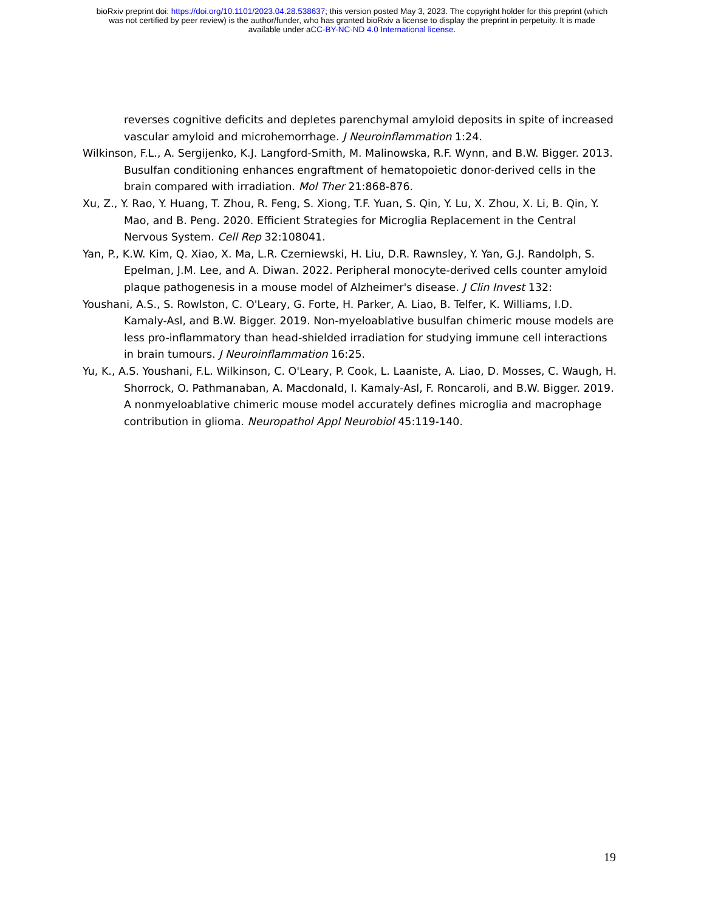bioRxiv preprint doi: https://doi.org/10.1101/2023.04.28.538637; this version posted May 3, 2023. The copyright holder for this preprint (which
was not certified by peer review) is the author/funder, who has granted bioRxiv a license to display the preprint in perpetuity. It is made
available under aCC-BY-NC-ND 4.0 International license.
reverses cognitive deficits and depletes parenchymal amyloid deposits in spite of increased vascular amyloid and microhemorrhage. J Neuroinflammation 1:24.
Wilkinson, F.L., A. Sergijenko, K.J. Langford-Smith, M. Malinowska, R.F. Wynn, and B.W. Bigger. 2013. Busulfan conditioning enhances engraftment of hematopoietic donor-derived cells in the brain compared with irradiation. Mol Ther 21:868-876.
Xu, Z., Y. Rao, Y. Huang, T. Zhou, R. Feng, S. Xiong, T.F. Yuan, S. Qin, Y. Lu, X. Zhou, X. Li, B. Qin, Y. Mao, and B. Peng. 2020. Efficient Strategies for Microglia Replacement in the Central Nervous System. Cell Rep 32:108041.
Yan, P., K.W. Kim, Q. Xiao, X. Ma, L.R. Czerniewski, H. Liu, D.R. Rawnsley, Y. Yan, G.J. Randolph, S. Epelman, J.M. Lee, and A. Diwan. 2022. Peripheral monocyte-derived cells counter amyloid plaque pathogenesis in a mouse model of Alzheimer's disease. J Clin Invest 132:
Youshani, A.S., S. Rowlston, C. O'Leary, G. Forte, H. Parker, A. Liao, B. Telfer, K. Williams, I.D. Kamaly-Asl, and B.W. Bigger. 2019. Non-myeloablative busulfan chimeric mouse models are less pro-inflammatory than head-shielded irradiation for studying immune cell interactions in brain tumours. J Neuroinflammation 16:25.
Yu, K., A.S. Youshani, F.L. Wilkinson, C. O'Leary, P. Cook, L. Laaniste, A. Liao, D. Mosses, C. Waugh, H. Shorrock, O. Pathmanaban, A. Macdonald, I. Kamaly-Asl, F. Roncaroli, and B.W. Bigger. 2019. A nonmyeloablative chimeric mouse model accurately defines microglia and macrophage contribution in glioma. Neuropathol Appl Neurobiol 45:119-140.
19